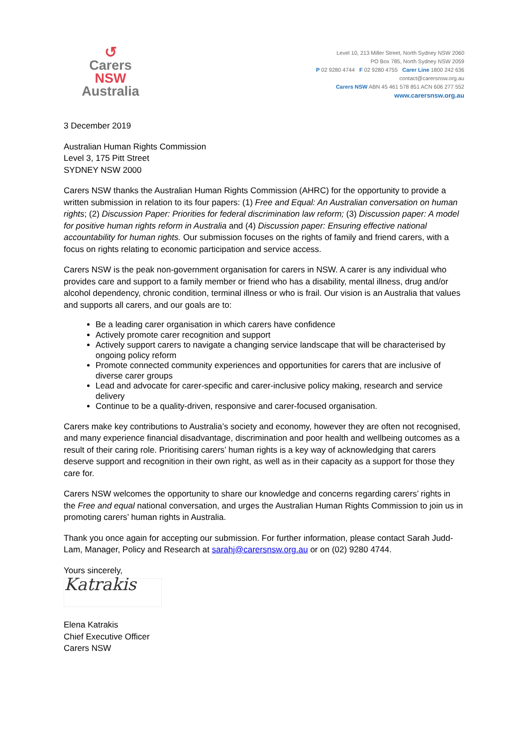↺
Carers NSW
Australia
Level 10, 213 Miller Street, North Sydney NSW 2060
PO Box 785, North Sydney NSW 2059
P 02 9280 4744 F 02 9280 4755 Carer Line 1800 242 636
contact@carersnsw.org.au
Carers NSW ABN 45 461 578 851 ACN 606 277 552
www.carersnsw.org.au
3 December 2019
Australian Human Rights Commission
Level 3, 175 Pitt Street
SYDNEY NSW 2000
Carers NSW thanks the Australian Human Rights Commission (AHRC) for the opportunity to provide a written submission in relation to its four papers: (1) Free and Equal: An Australian conversation on human rights; (2) Discussion Paper: Priorities for federal discrimination law reform; (3) Discussion paper: A model for positive human rights reform in Australia and (4) Discussion paper: Ensuring effective national accountability for human rights. Our submission focuses on the rights of family and friend carers, with a focus on rights relating to economic participation and service access.
Carers NSW is the peak non-government organisation for carers in NSW. A carer is any individual who provides care and support to a family member or friend who has a disability, mental illness, drug and/or alcohol dependency, chronic condition, terminal illness or who is frail. Our vision is an Australia that values and supports all carers, and our goals are to:
Be a leading carer organisation in which carers have confidence
Actively promote carer recognition and support
Actively support carers to navigate a changing service landscape that will be characterised by ongoing policy reform
Promote connected community experiences and opportunities for carers that are inclusive of diverse carer groups
Lead and advocate for carer-specific and carer-inclusive policy making, research and service delivery
Continue to be a quality-driven, responsive and carer-focused organisation.
Carers make key contributions to Australia’s society and economy, however they are often not recognised, and many experience financial disadvantage, discrimination and poor health and wellbeing outcomes as a result of their caring role. Prioritising carers’ human rights is a key way of acknowledging that carers deserve support and recognition in their own right, as well as in their capacity as a support for those they care for.
Carers NSW welcomes the opportunity to share our knowledge and concerns regarding carers’ rights in the Free and equal national conversation, and urges the Australian Human Rights Commission to join us in promoting carers’ human rights in Australia.
Thank you once again for accepting our submission. For further information, please contact Sarah Judd-Lam, Manager, Policy and Research at sarahj@carersnsw.org.au or on (02) 9280 4744.
Yours sincerely,
Katrakis
Elena Katrakis
Chief Executive Officer
Carers NSW